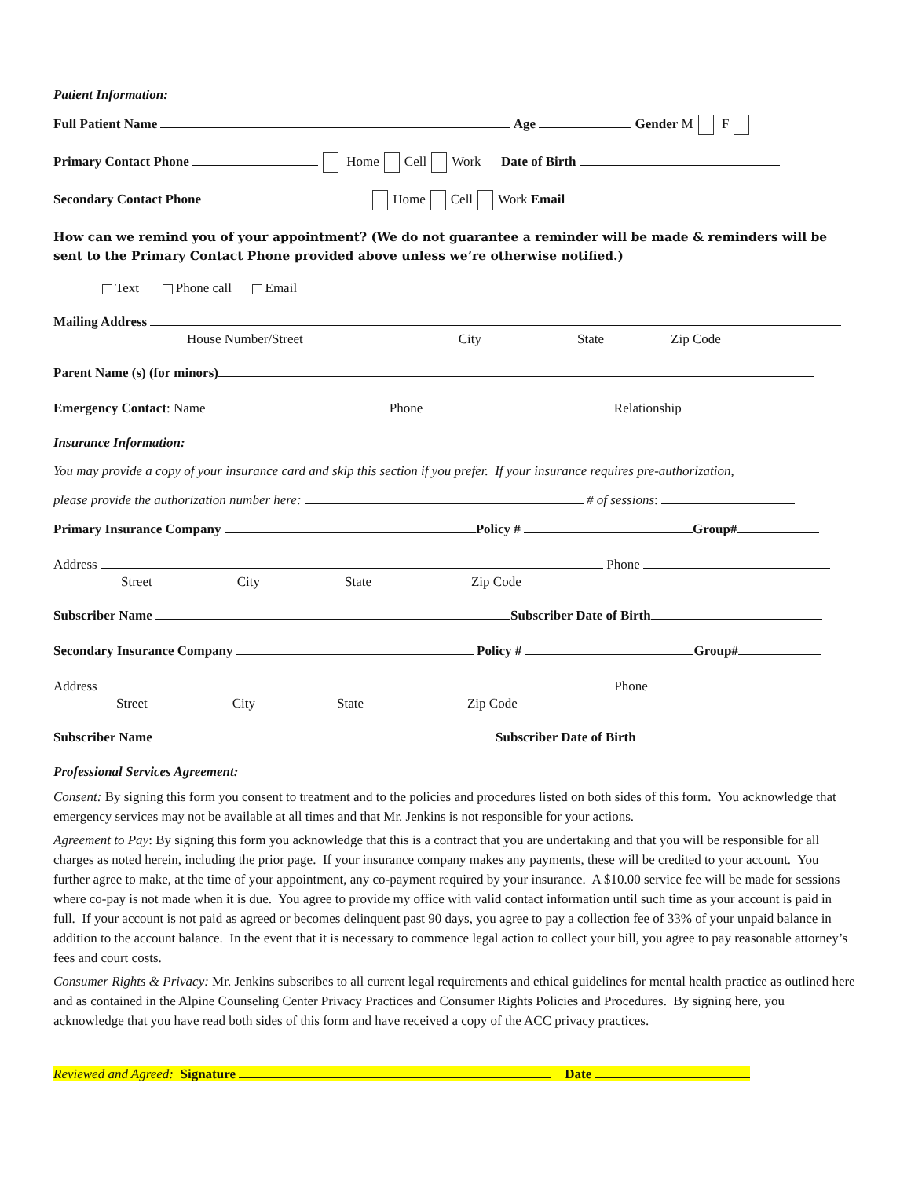Patient Information:
Full Patient Name Age Gender M F
Primary Contact Phone Home Cell Work Date of Birth
Secondary Contact Phone Home Cell Work Email
How can we remind you of your appointment? (We do not guarantee a reminder will be made & reminders will be sent to the Primary Contact Phone provided above unless we’re otherwise notified.)
Text Phone call Email
Mailing Address
House Number/Street City State Zip Code
Parent Name (s) (for minors)
Emergency Contact: Name Phone Relationship
Insurance Information:
You may provide a copy of your insurance card and skip this section if you prefer. If your insurance requires pre-authorization,
please provide the authorization number here: # of sessions:
Primary Insurance Company Policy # Group#
Address Phone
Street City State Zip Code
Subscriber Name Subscriber Date of Birth
Secondary Insurance Company Policy # Group#
Address Phone
Street City State Zip Code
Subscriber Name Subscriber Date of Birth
Professional Services Agreement:
Consent: By signing this form you consent to treatment and to the policies and procedures listed on both sides of this form. You acknowledge that emergency services may not be available at all times and that Mr. Jenkins is not responsible for your actions.
Agreement to Pay: By signing this form you acknowledge that this is a contract that you are undertaking and that you will be responsible for all charges as noted herein, including the prior page. If your insurance company makes any payments, these will be credited to your account. You further agree to make, at the time of your appointment, any co-payment required by your insurance. A $10.00 service fee will be made for sessions where co-pay is not made when it is due. You agree to provide my office with valid contact information until such time as your account is paid in full. If your account is not paid as agreed or becomes delinquent past 90 days, you agree to pay a collection fee of 33% of your unpaid balance in addition to the account balance. In the event that it is necessary to commence legal action to collect your bill, you agree to pay reasonable attorney’s fees and court costs.
Consumer Rights & Privacy: Mr. Jenkins subscribes to all current legal requirements and ethical guidelines for mental health practice as outlined here and as contained in the Alpine Counseling Center Privacy Practices and Consumer Rights Policies and Procedures. By signing here, you acknowledge that you have read both sides of this form and have received a copy of the ACC privacy practices.
Reviewed and Agreed: Signature Date